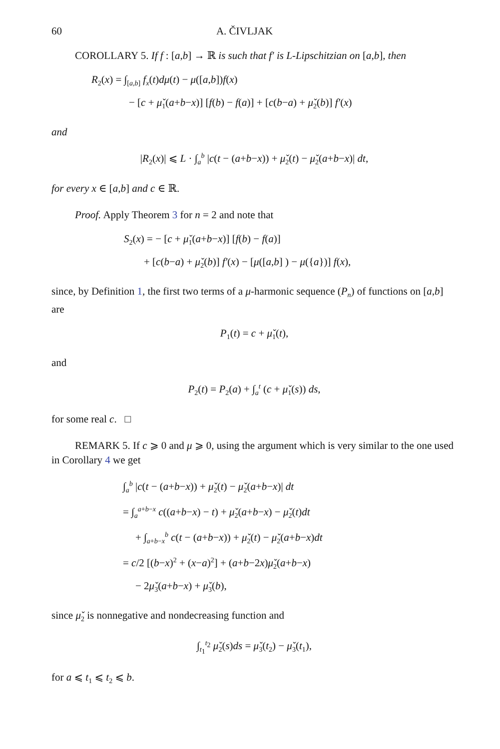60 A. ČIVLJAK
COROLLARY 5. If f : [a,b] → ℝ is such that f′ is L-Lipschitzian on [a,b], then
R<sub>2</sub>(x) = ∫<sub>[a,b]</sub> f<sub>x</sub>(t)dμ(t) − μ([a,b])f(x)
− [c + μ̌<sub>1</sub>(a+b−x)] [f(b) − f(a)] + [c(b−a) + μ̌<sub>2</sub>(b)] f′(x)
and
|R<sub>2</sub>(x)| ⩽ L · ∫<sub>a</sub><sup>b</sup> |c(t − (a+b−x)) + μ̌<sub>2</sub>(t) − μ̌<sub>2</sub>(a+b−x)| dt,
for every x ∈ [a,b] and c ∈ ℝ.
Proof. Apply Theorem 3 for n = 2 and note that
S<sub>2</sub>(x) = − [c + μ̌<sub>1</sub>(a+b−x)] [f(b) − f(a)]
+ [c(b−a) + μ̌<sub>2</sub>(b)] f′(x) − [μ([a,b] ) − μ({a})] f(x),
since, by Definition 1, the first two terms of a μ-harmonic sequence (P<sub>n</sub>) of functions on [a,b] are
P<sub>1</sub>(t) = c + μ̌<sub>1</sub>(t),
and
P<sub>2</sub>(t) = P<sub>2</sub>(a) + ∫<sub>a</sub><sup>t</sup> (c + μ̌<sub>1</sub>(s)) ds,
for some real c. □
REMARK 5. If c ⩾ 0 and μ ⩾ 0, using the argument which is very similar to the one used in Corollary 4 we get
∫<sub>a</sub><sup>b</sup> |c(t − (a+b−x)) + μ̌<sub>2</sub>(t) − μ̌<sub>2</sub>(a+b−x)| dt
= ∫<sub>a</sub><sup>a+b−x</sup> c((a+b−x) − t) + μ̌<sub>2</sub>(a+b−x) − μ̌<sub>2</sub>(t)dt
+ ∫<sub>a+b−x</sub><sup>b</sup> c(t − (a+b−x)) + μ̌<sub>2</sub>(t) − μ̌<sub>2</sub>(a+b−x)dt
= c/2 [(b−x)<sup>2</sup> + (x−a)<sup>2</sup>] + (a+b−2x)μ̌<sub>2</sub>(a+b−x)
− 2μ̌<sub>3</sub>(a+b−x) + μ̌<sub>3</sub>(b),
since μ̌<sub>2</sub> is nonnegative and nondecreasing function and
∫<sub>t<sub>1</sub></sub><sup>t<sub>2</sub></sup> μ̌<sub>2</sub>(s)ds = μ̌<sub>3</sub>(t<sub>2</sub>) − μ̌<sub>3</sub>(t<sub>1</sub>),
for a ⩽ t<sub>1</sub> ⩽ t<sub>2</sub> ⩽ b.